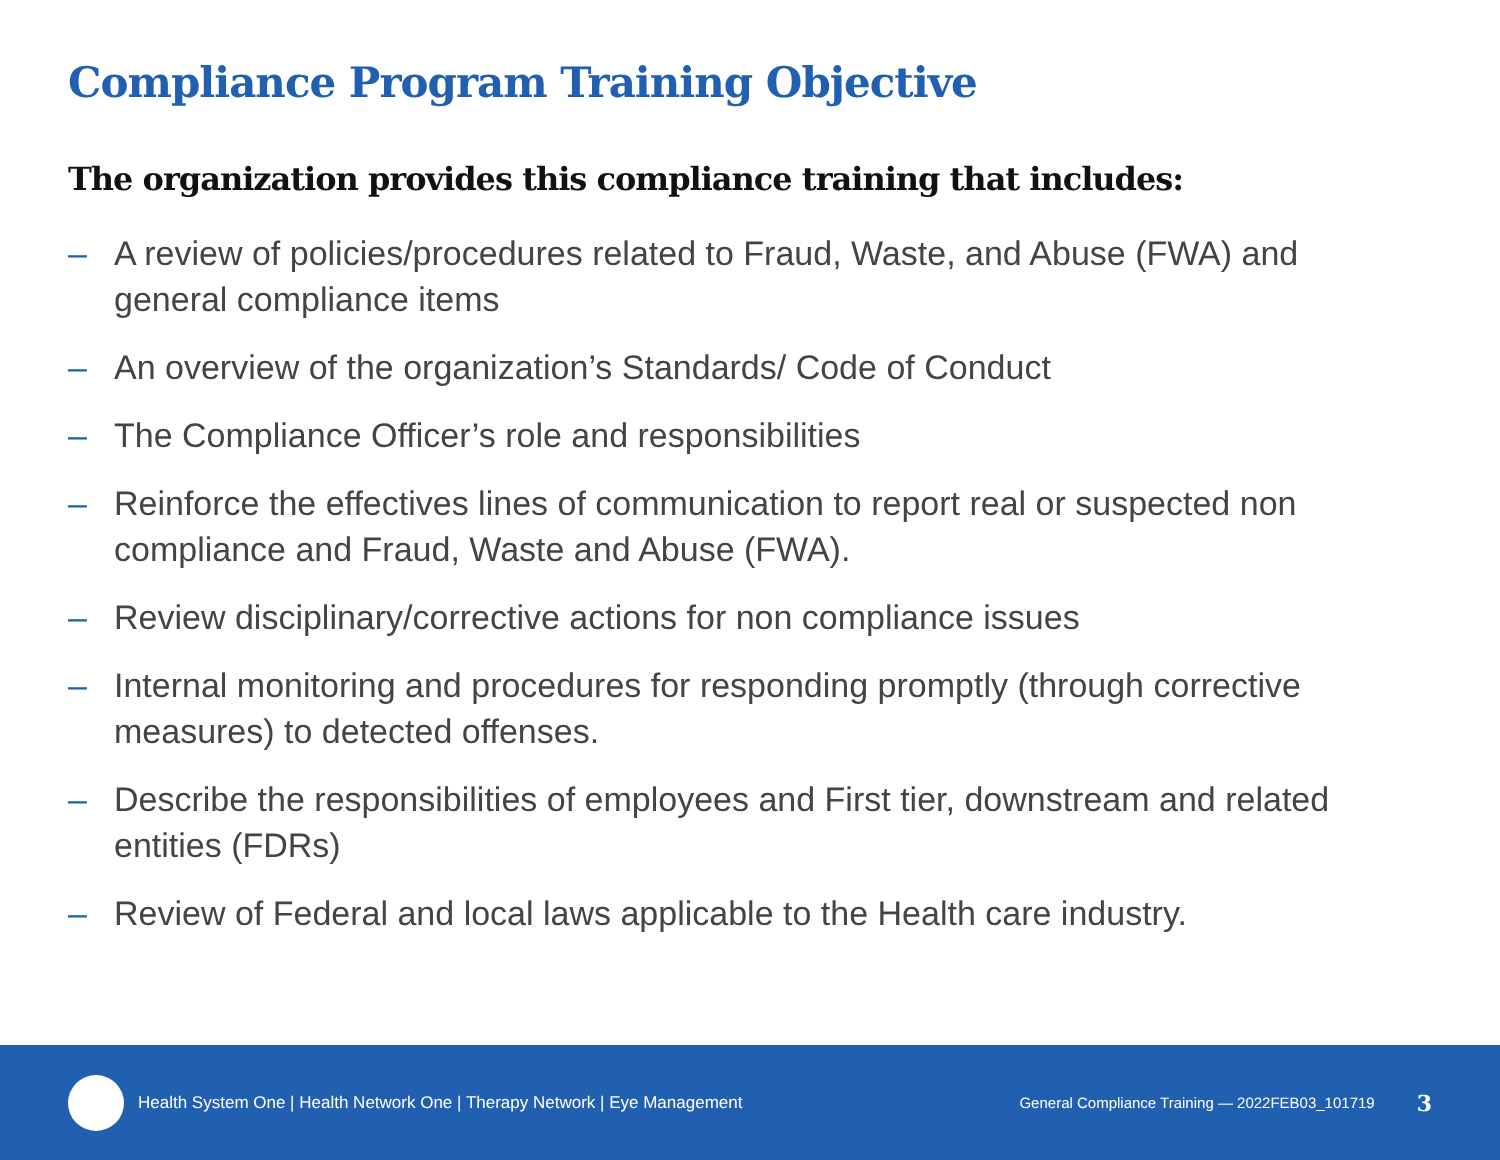Compliance Program Training Objective
The organization provides this compliance training that includes:
– A review of policies/procedures related to Fraud, Waste, and Abuse (FWA) and general compliance items
– An overview of the organization’s Standards/ Code of Conduct
– The Compliance Officer’s role and responsibilities
– Reinforce the effectives lines of communication to report real or suspected non compliance and Fraud, Waste and Abuse (FWA).
– Review disciplinary/corrective actions for non compliance issues
– Internal monitoring and procedures for responding promptly (through corrective measures) to detected offenses.
– Describe the responsibilities of employees and First tier, downstream and related entities (FDRs)
– Review of Federal and local laws applicable to the Health care industry.
Health System One | Health Network One | Therapy Network | Eye Management General Compliance Training — 2022FEB03_101719 3